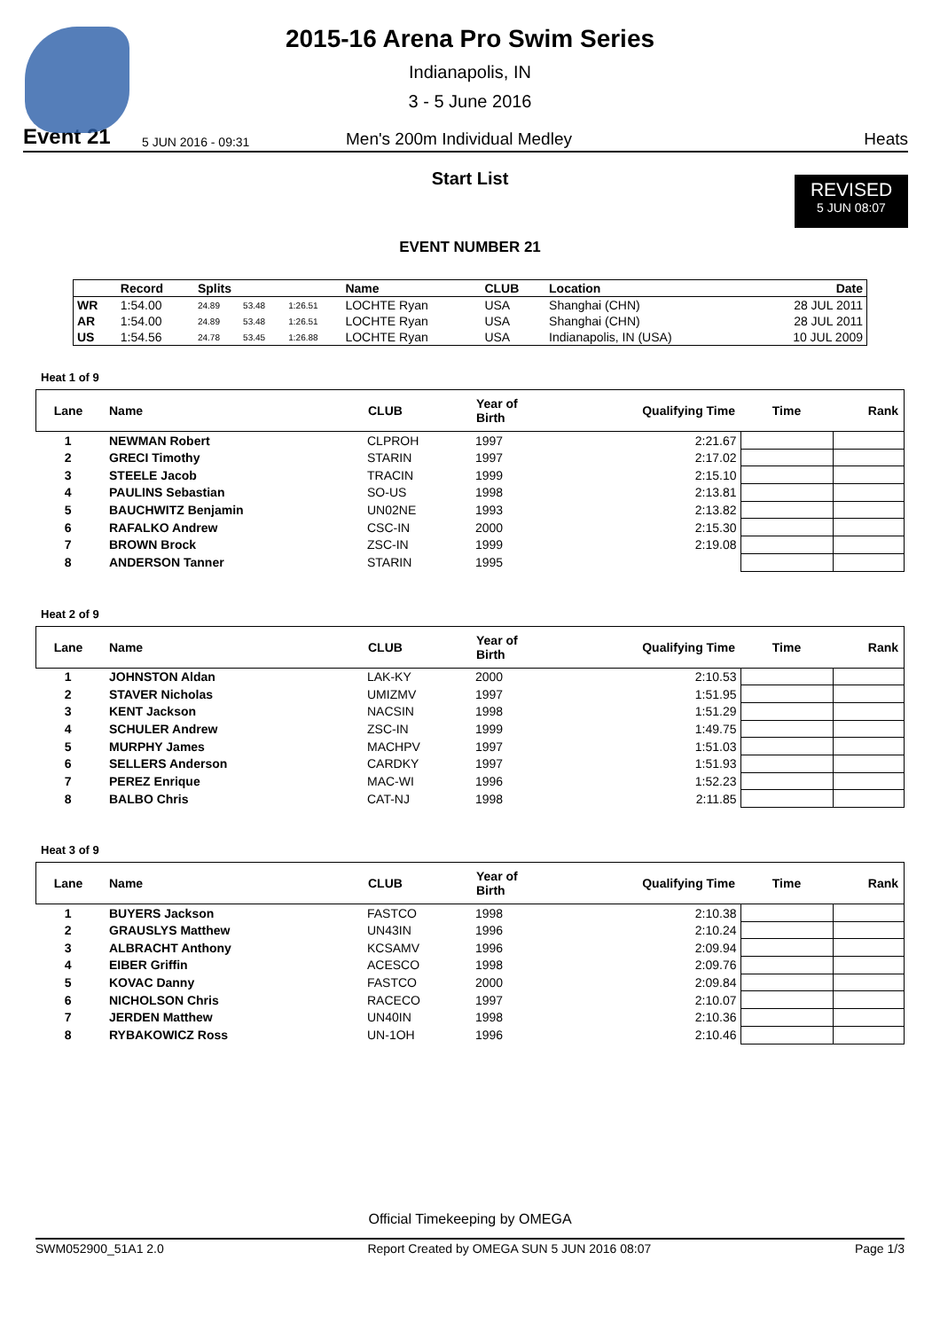2015-16 Arena Pro Swim Series
Indianapolis, IN
3 - 5 June 2016
Event 21 5 JUN 2016 - 09:31 Men's 200m Individual Medley Heats
Start List
REVISED
5 JUN 08:07
EVENT NUMBER 21
| | Record | Splits | | | Name | CLUB | Location | Date |
| --- | --- | --- | --- | --- | --- | --- | --- | --- |
| WR | 1:54.00 | 24.89 | 53.48 | 1:26.51 | LOCHTE Ryan | USA | Shanghai (CHN) | 28 JUL 2011 |
| AR | 1:54.00 | 24.89 | 53.48 | 1:26.51 | LOCHTE Ryan | USA | Shanghai (CHN) | 28 JUL 2011 |
| US | 1:54.56 | 24.78 | 53.45 | 1:26.88 | LOCHTE Ryan | USA | Indianapolis, IN (USA) | 10 JUL 2009 |
Heat 1 of 9
| Lane | Name | CLUB | Year of Birth | Qualifying Time | Time | Rank |
| --- | --- | --- | --- | --- | --- | --- |
| 1 | NEWMAN Robert | CLPROH | 1997 | 2:21.67 | | |
| 2 | GRECI Timothy | STARIN | 1997 | 2:17.02 | | |
| 3 | STEELE Jacob | TRACIN | 1999 | 2:15.10 | | |
| 4 | PAULINS Sebastian | SO-US | 1998 | 2:13.81 | | |
| 5 | BAUCHWITZ Benjamin | UN02NE | 1993 | 2:13.82 | | |
| 6 | RAFALKO Andrew | CSC-IN | 2000 | 2:15.30 | | |
| 7 | BROWN Brock | ZSC-IN | 1999 | 2:19.08 | | |
| 8 | ANDERSON Tanner | STARIN | 1995 | | | |
Heat 2 of 9
| Lane | Name | CLUB | Year of Birth | Qualifying Time | Time | Rank |
| --- | --- | --- | --- | --- | --- | --- |
| 1 | JOHNSTON Aldan | LAK-KY | 2000 | 2:10.53 | | |
| 2 | STAVER Nicholas | UMIZMV | 1997 | 1:51.95 | | |
| 3 | KENT Jackson | NACSIN | 1998 | 1:51.29 | | |
| 4 | SCHULER Andrew | ZSC-IN | 1999 | 1:49.75 | | |
| 5 | MURPHY James | MACHPV | 1997 | 1:51.03 | | |
| 6 | SELLERS Anderson | CARDKY | 1997 | 1:51.93 | | |
| 7 | PEREZ Enrique | MAC-WI | 1996 | 1:52.23 | | |
| 8 | BALBO Chris | CAT-NJ | 1998 | 2:11.85 | | |
Heat 3 of 9
| Lane | Name | CLUB | Year of Birth | Qualifying Time | Time | Rank |
| --- | --- | --- | --- | --- | --- | --- |
| 1 | BUYERS Jackson | FASTCO | 1998 | 2:10.38 | | |
| 2 | GRAUSLYS Matthew | UN43IN | 1996 | 2:10.24 | | |
| 3 | ALBRACHT Anthony | KCSAMV | 1996 | 2:09.94 | | |
| 4 | EIBER Griffin | ACESCO | 1998 | 2:09.76 | | |
| 5 | KOVAC Danny | FASTCO | 2000 | 2:09.84 | | |
| 6 | NICHOLSON Chris | RACECO | 1997 | 2:10.07 | | |
| 7 | JERDEN Matthew | UN40IN | 1998 | 2:10.36 | | |
| 8 | RYBAKOWICZ Ross | UN-1OH | 1996 | 2:10.46 | | |
Official Timekeeping by OMEGA
SWM052900_51A1 2.0 Report Created by OMEGA SUN 5 JUN 2016 08:07 Page 1/3